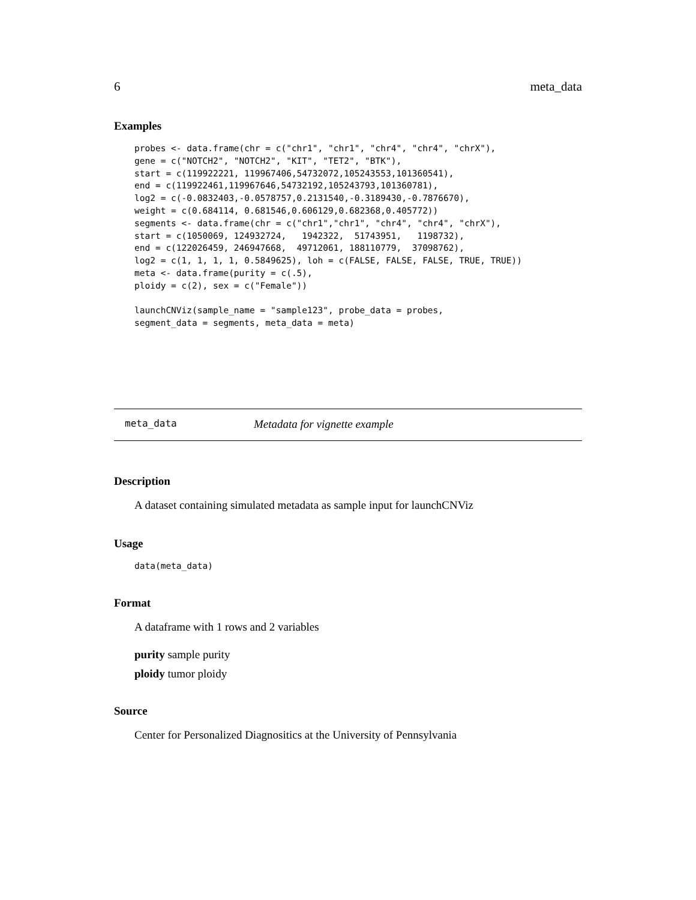6 meta_data
Examples
probes <- data.frame(chr = c("chr1", "chr1", "chr4", "chr4", "chrX"),
gene = c("NOTCH2", "NOTCH2", "KIT", "TET2", "BTK"),
start = c(119922221, 119967406,54732072,105243553,101360541),
end = c(119922461,119967646,54732192,105243793,101360781),
log2 = c(-0.0832403,-0.0578757,0.2131540,-0.3189430,-0.7876670),
weight = c(0.684114, 0.681546,0.606129,0.682368,0.405772))
segments <- data.frame(chr = c("chr1","chr1", "chr4", "chr4", "chrX"),
start = c(1050069, 124932724,   1942322,  51743951,   1198732),
end = c(122026459, 246947668,  49712061, 188110779,  37098762),
log2 = c(1, 1, 1, 1, 0.5849625), loh = c(FALSE, FALSE, FALSE, TRUE, TRUE))
meta <- data.frame(purity = c(.5),
ploidy = c(2), sex = c("Female"))

launchCNViz(sample_name = "sample123", probe_data = probes,
segment_data = segments, meta_data = meta)
meta_data Metadata for vignette example
Description
A dataset containing simulated metadata as sample input for launchCNViz
Usage
data(meta_data)
Format
A dataframe with 1 rows and 2 variables
purity sample purity
ploidy tumor ploidy
Source
Center for Personalized Diagnositics at the University of Pennsylvania